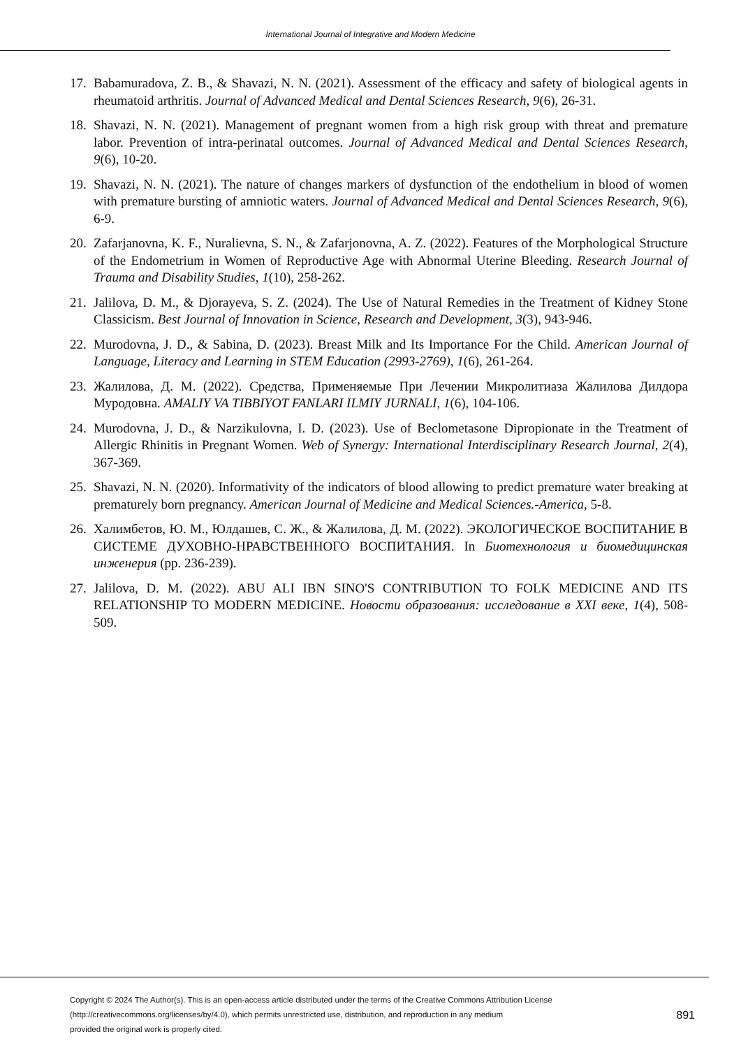International Journal of Integrative and Modern Medicine
17. Babamuradova, Z. B., & Shavazi, N. N. (2021). Assessment of the efficacy and safety of biological agents in rheumatoid arthritis. Journal of Advanced Medical and Dental Sciences Research, 9(6), 26-31.
18. Shavazi, N. N. (2021). Management of pregnant women from a high risk group with threat and premature labor. Prevention of intra-perinatal outcomes. Journal of Advanced Medical and Dental Sciences Research, 9(6), 10-20.
19. Shavazi, N. N. (2021). The nature of changes markers of dysfunction of the endothelium in blood of women with premature bursting of amniotic waters. Journal of Advanced Medical and Dental Sciences Research, 9(6), 6-9.
20. Zafarjanovna, K. F., Nuralievna, S. N., & Zafarjonovna, A. Z. (2022). Features of the Morphological Structure of the Endometrium in Women of Reproductive Age with Abnormal Uterine Bleeding. Research Journal of Trauma and Disability Studies, 1(10), 258-262.
21. Jalilova, D. M., & Djorayeva, S. Z. (2024). The Use of Natural Remedies in the Treatment of Kidney Stone Classicism. Best Journal of Innovation in Science, Research and Development, 3(3), 943-946.
22. Murodovna, J. D., & Sabina, D. (2023). Breast Milk and Its Importance For the Child. American Journal of Language, Literacy and Learning in STEM Education (2993-2769), 1(6), 261-264.
23. Жалилова, Д. М. (2022). Средства, Применяемые При Лечении Микролитиаза Жалилова Дилдора Муродовна. AMALIY VA TIBBIYOT FANLARI ILMIY JURNALI, 1(6), 104-106.
24. Murodovna, J. D., & Narzikulovna, I. D. (2023). Use of Beclometasone Dipropionate in the Treatment of Allergic Rhinitis in Pregnant Women. Web of Synergy: International Interdisciplinary Research Journal, 2(4), 367-369.
25. Shavazi, N. N. (2020). Informativity of the indicators of blood allowing to predict premature water breaking at prematurely born pregnancy. American Journal of Medicine and Medical Sciences.-America, 5-8.
26. Халимбетов, Ю. М., Юлдашев, С. Ж., & Жалилова, Д. М. (2022). ЭКОЛОГИЧЕСКОЕ ВОСПИТАНИЕ В СИСТЕМЕ ДУХОВНО-НРАВСТВЕННОГО ВОСПИТАНИЯ. In Биотехнология и биомедицинская инженерия (pp. 236-239).
27. Jalilova, D. M. (2022). ABU ALI IBN SINO'S CONTRIBUTION TO FOLK MEDICINE AND ITS RELATIONSHIP TO MODERN MEDICINE. Новости образования: исследование в XXI веке, 1(4), 508-509.
Copyright © 2024 The Author(s). This is an open-access article distributed under the terms of the Creative Commons Attribution License
(http://creativecommons.org/licenses/by/4.0), which permits unrestricted use, distribution, and reproduction in any medium
provided the original work is properly cited.
891